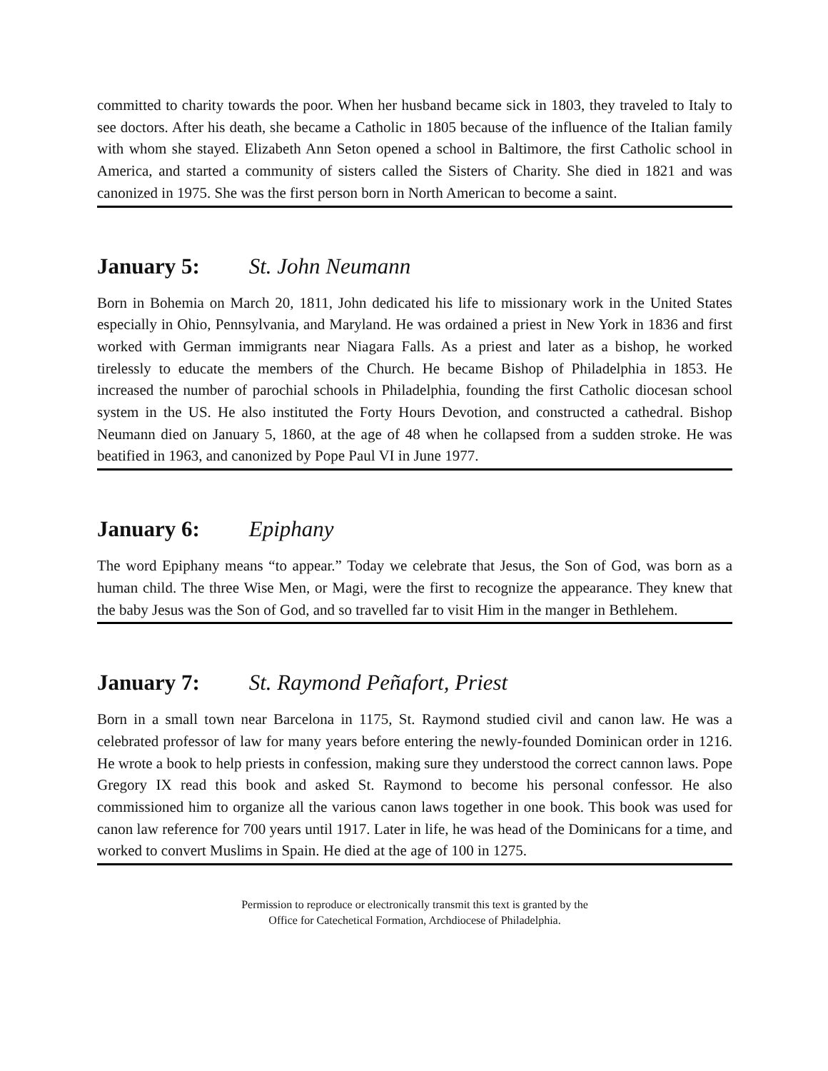committed to charity towards the poor. When her husband became sick in 1803, they traveled to Italy to see doctors. After his death, she became a Catholic in 1805 because of the influence of the Italian family with whom she stayed. Elizabeth Ann Seton opened a school in Baltimore, the first Catholic school in America, and started a community of sisters called the Sisters of Charity. She died in 1821 and was canonized in 1975. She was the first person born in North American to become a saint.
January 5: St. John Neumann
Born in Bohemia on March 20, 1811, John dedicated his life to missionary work in the United States especially in Ohio, Pennsylvania, and Maryland. He was ordained a priest in New York in 1836 and first worked with German immigrants near Niagara Falls. As a priest and later as a bishop, he worked tirelessly to educate the members of the Church. He became Bishop of Philadelphia in 1853. He increased the number of parochial schools in Philadelphia, founding the first Catholic diocesan school system in the US. He also instituted the Forty Hours Devotion, and constructed a cathedral. Bishop Neumann died on January 5, 1860, at the age of 48 when he collapsed from a sudden stroke. He was beatified in 1963, and canonized by Pope Paul VI in June 1977.
January 6: Epiphany
The word Epiphany means “to appear.” Today we celebrate that Jesus, the Son of God, was born as a human child. The three Wise Men, or Magi, were the first to recognize the appearance. They knew that the baby Jesus was the Son of God, and so travelled far to visit Him in the manger in Bethlehem.
January 7: St. Raymond Peñafort, Priest
Born in a small town near Barcelona in 1175, St. Raymond studied civil and canon law. He was a celebrated professor of law for many years before entering the newly-founded Dominican order in 1216. He wrote a book to help priests in confession, making sure they understood the correct cannon laws. Pope Gregory IX read this book and asked St. Raymond to become his personal confessor. He also commissioned him to organize all the various canon laws together in one book. This book was used for canon law reference for 700 years until 1917. Later in life, he was head of the Dominicans for a time, and worked to convert Muslims in Spain. He died at the age of 100 in 1275.
Permission to reproduce or electronically transmit this text is granted by the
Office for Catechetical Formation, Archdiocese of Philadelphia.